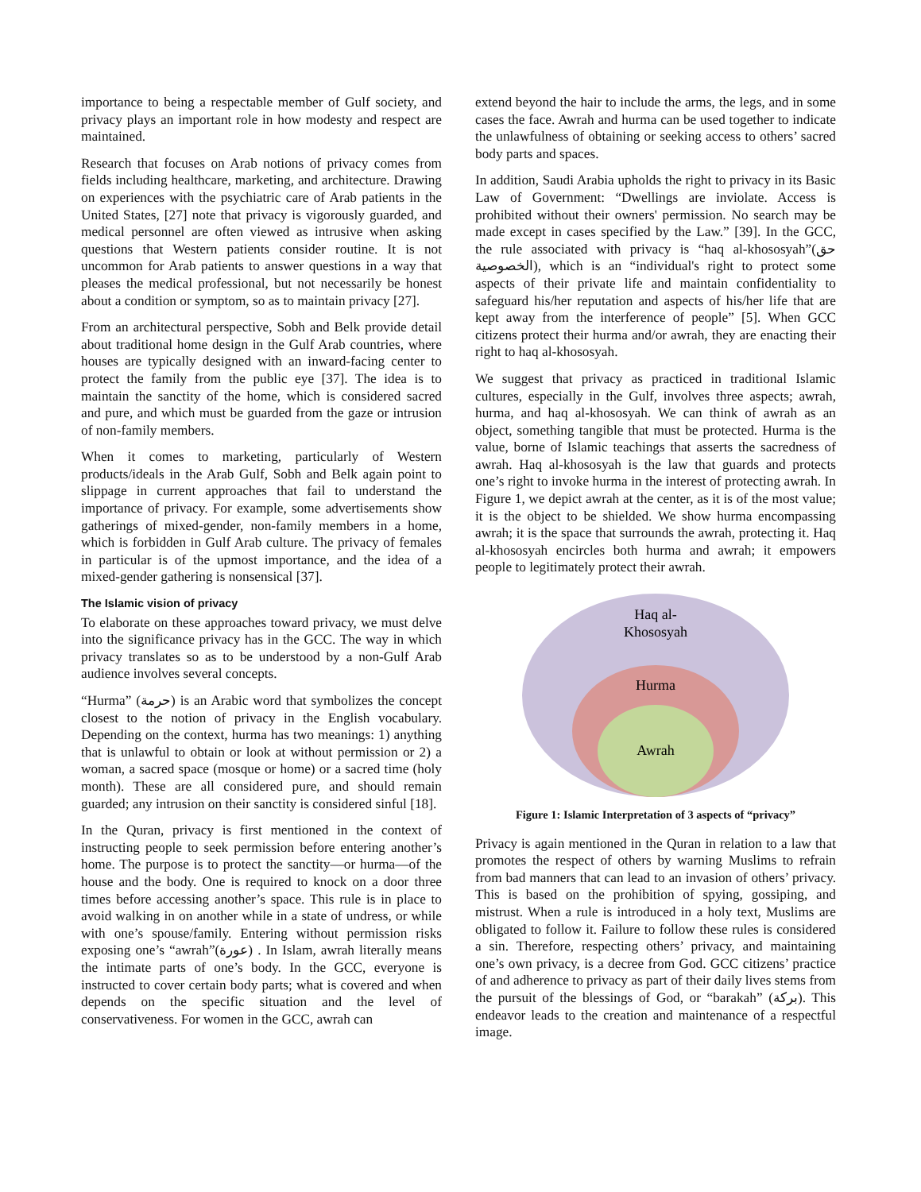importance to being a respectable member of Gulf society, and privacy plays an important role in how modesty and respect are maintained.
Research that focuses on Arab notions of privacy comes from fields including healthcare, marketing, and architecture. Drawing on experiences with the psychiatric care of Arab patients in the United States, [27] note that privacy is vigorously guarded, and medical personnel are often viewed as intrusive when asking questions that Western patients consider routine. It is not uncommon for Arab patients to answer questions in a way that pleases the medical professional, but not necessarily be honest about a condition or symptom, so as to maintain privacy [27].
From an architectural perspective, Sobh and Belk provide detail about traditional home design in the Gulf Arab countries, where houses are typically designed with an inward-facing center to protect the family from the public eye [37]. The idea is to maintain the sanctity of the home, which is considered sacred and pure, and which must be guarded from the gaze or intrusion of non-family members.
When it comes to marketing, particularly of Western products/ideals in the Arab Gulf, Sobh and Belk again point to slippage in current approaches that fail to understand the importance of privacy. For example, some advertisements show gatherings of mixed-gender, non-family members in a home, which is forbidden in Gulf Arab culture. The privacy of females in particular is of the upmost importance, and the idea of a mixed-gender gathering is nonsensical [37].
The Islamic vision of privacy
To elaborate on these approaches toward privacy, we must delve into the significance privacy has in the GCC. The way in which privacy translates so as to be understood by a non-Gulf Arab audience involves several concepts.
“Hurma” (حرمة) is an Arabic word that symbolizes the concept closest to the notion of privacy in the English vocabulary. Depending on the context, hurma has two meanings: 1) anything that is unlawful to obtain or look at without permission or 2) a woman, a sacred space (mosque or home) or a sacred time (holy month). These are all considered pure, and should remain guarded; any intrusion on their sanctity is considered sinful [18].
In the Quran, privacy is first mentioned in the context of instructing people to seek permission before entering another’s home. The purpose is to protect the sanctity—or hurma—of the house and the body. One is required to knock on a door three times before accessing another’s space. This rule is in place to avoid walking in on another while in a state of undress, or while with one’s spouse/family. Entering without permission risks exposing one’s “awrah”(عورة) . In Islam, awrah literally means the intimate parts of one’s body. In the GCC, everyone is instructed to cover certain body parts; what is covered and when depends on the specific situation and the level of conservativeness. For women in the GCC, awrah can
extend beyond the hair to include the arms, the legs, and in some cases the face. Awrah and hurma can be used together to indicate the unlawfulness of obtaining or seeking access to others’ sacred body parts and spaces.
In addition, Saudi Arabia upholds the right to privacy in its Basic Law of Government: “Dwellings are inviolate. Access is prohibited without their owners' permission. No search may be made except in cases specified by the Law.” [39]. In the GCC, the rule associated with privacy is “haq al-khososyah”(حق الخصوصية), which is an “individual's right to protect some aspects of their private life and maintain confidentiality to safeguard his/her reputation and aspects of his/her life that are kept away from the interference of people” [5]. When GCC citizens protect their hurma and/or awrah, they are enacting their right to haq al-khososyah.
We suggest that privacy as practiced in traditional Islamic cultures, especially in the Gulf, involves three aspects; awrah, hurma, and haq al-khososyah. We can think of awrah as an object, something tangible that must be protected. Hurma is the value, borne of Islamic teachings that asserts the sacredness of awrah. Haq al-khososyah is the law that guards and protects one’s right to invoke hurma in the interest of protecting awrah. In Figure 1, we depict awrah at the center, as it is of the most value; it is the object to be shielded. We show hurma encompassing awrah; it is the space that surrounds the awrah, protecting it. Haq al-khososyah encircles both hurma and awrah; it empowers people to legitimately protect their awrah.
Haq al-
Khososyah
Hurma
Awrah
Figure 1: Islamic Interpretation of 3 aspects of “privacy”
Privacy is again mentioned in the Quran in relation to a law that promotes the respect of others by warning Muslims to refrain from bad manners that can lead to an invasion of others’ privacy. This is based on the prohibition of spying, gossiping, and mistrust. When a rule is introduced in a holy text, Muslims are obligated to follow it. Failure to follow these rules is considered a sin. Therefore, respecting others’ privacy, and maintaining one’s own privacy, is a decree from God. GCC citizens’ practice of and adherence to privacy as part of their daily lives stems from the pursuit of the blessings of God, or “barakah” (بركة). This endeavor leads to the creation and maintenance of a respectful image.